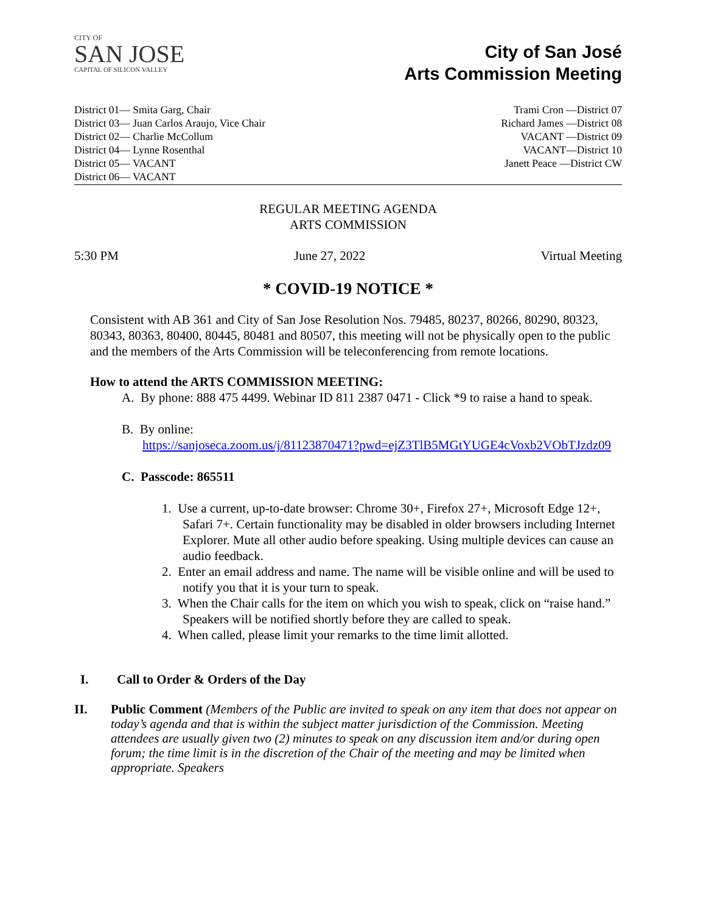CITY OF
SAN JOSE
CAPITAL OF SILICON VALLEY
City of San José
Arts Commission Meeting
District 01— Smita Garg, Chair
District 03— Juan Carlos Araujo, Vice Chair
District 02— Charlie McCollum
District 04— Lynne Rosenthal
District 05— VACANT
District 06— VACANT
Trami Cron —District 07
Richard James —District 08
VACANT —District 09
VACANT—District 10
Janett Peace —District CW
REGULAR MEETING AGENDA
ARTS COMMISSION
5:30 PM June 27, 2022 Virtual Meeting
* COVID-19 NOTICE *
Consistent with AB 361 and City of San Jose Resolution Nos. 79485, 80237, 80266, 80290, 80323, 80343, 80363, 80400, 80445, 80481 and 80507, this meeting will not be physically open to the public and the members of the Arts Commission will be teleconferencing from remote locations.
How to attend the ARTS COMMISSION MEETING:
A. By phone: 888 475 4499. Webinar ID 811 2387 0471 - Click *9 to raise a hand to speak.
B. By online:
https://sanjoseca.zoom.us/j/81123870471?pwd=ejZ3TlB5MGtYUGE4cVoxb2VObTJzdz09
C. Passcode: 865511
1. Use a current, up-to-date browser: Chrome 30+, Firefox 27+, Microsoft Edge 12+, Safari 7+. Certain functionality may be disabled in older browsers including Internet Explorer. Mute all other audio before speaking. Using multiple devices can cause an audio feedback.
2. Enter an email address and name. The name will be visible online and will be used to notify you that it is your turn to speak.
3. When the Chair calls for the item on which you wish to speak, click on “raise hand.” Speakers will be notified shortly before they are called to speak.
4. When called, please limit your remarks to the time limit allotted.
I. Call to Order & Orders of the Day
II. Public Comment (Members of the Public are invited to speak on any item that does not appear on today’s agenda and that is within the subject matter jurisdiction of the Commission. Meeting attendees are usually given two (2) minutes to speak on any discussion item and/or during open forum; the time limit is in the discretion of the Chair of the meeting and may be limited when appropriate. Speakers